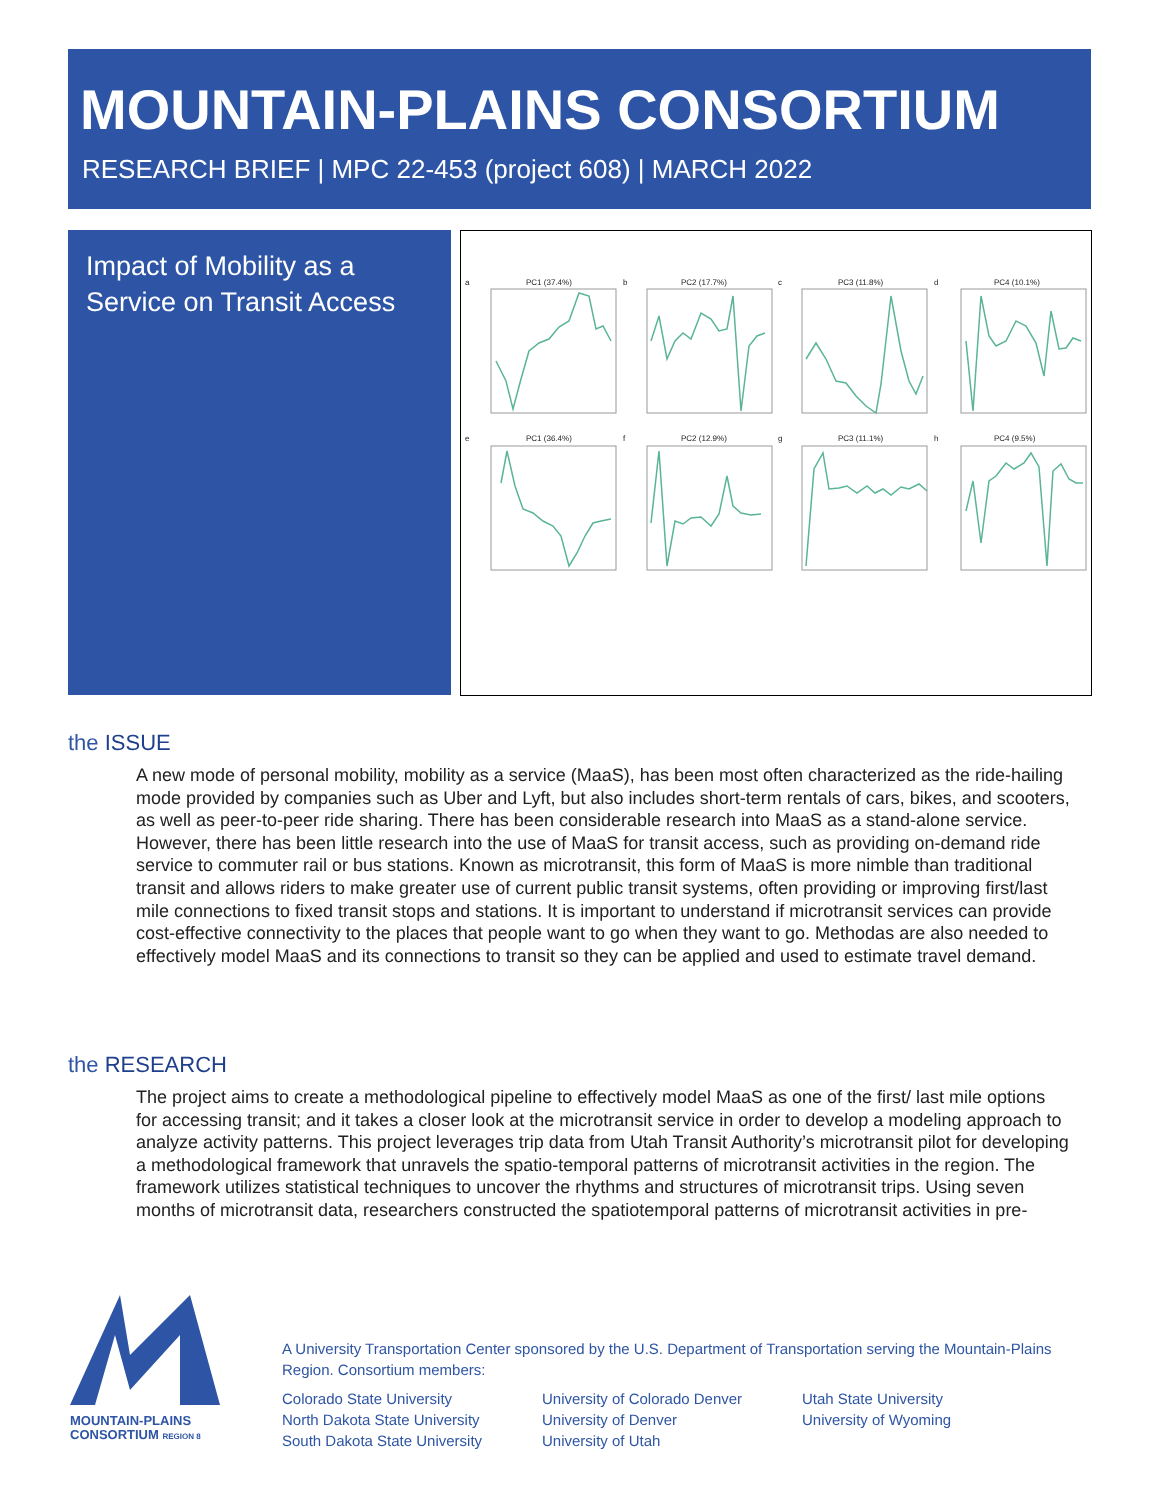MOUNTAIN-PLAINS CONSORTIUM
RESEARCH BRIEF | MPC 22-453 (project 608) | MARCH 2022
Impact of Mobility as a Service on Transit Access
a
b
c
d
e
f
g
h
PC1 (37.4%)
PC2 (17.7%)
PC3 (11.8%)
PC4 (10.1%)
PC1 (36.4%)
PC2 (12.9%)
PC3 (11.1%)
PC4 (9.5%)
the ISSUE
A new mode of personal mobility, mobility as a service (MaaS), has been most often characterized as the ride-hailing mode provided by companies such as Uber and Lyft, but also includes short-term rentals of cars, bikes, and scooters, as well as peer-to-peer ride sharing. There has been considerable research into MaaS as a stand-alone service. However, there has been little research into the use of MaaS for transit access, such as providing on-demand ride service to commuter rail or bus stations. Known as microtransit, this form of MaaS is more nimble than traditional transit and allows riders to make greater use of current public transit systems, often providing or improving first/last mile connections to fixed transit stops and stations. It is important to understand if microtransit services can provide cost-effective connectivity to the places that people want to go when they want to go. Methodas are also needed to effectively model MaaS and its connections to transit so they can be applied and used to estimate travel demand.
the RESEARCH
The project aims to create a methodological pipeline to effectively model MaaS as one of the first/ last mile options for accessing transit; and it takes a closer look at the microtransit service in order to develop a modeling approach to analyze activity patterns. This project leverages trip data from Utah Transit Authority’s microtransit pilot for developing a methodological framework that unravels the spatio-temporal patterns of microtransit activities in the region. The framework utilizes statistical techniques to uncover the rhythms and structures of microtransit trips. Using seven months of microtransit data, researchers constructed the spatiotemporal patterns of microtransit activities in pre-
MOUNTAIN-PLAINS
CONSORTIUM REGION 8
A University Transportation Center sponsored by the U.S. Department of Transportation serving the Mountain-Plains Region. Consortium members:
Colorado State University
North Dakota State University
South Dakota State University
University of Colorado Denver
University of Denver
University of Utah
Utah State University
University of Wyoming